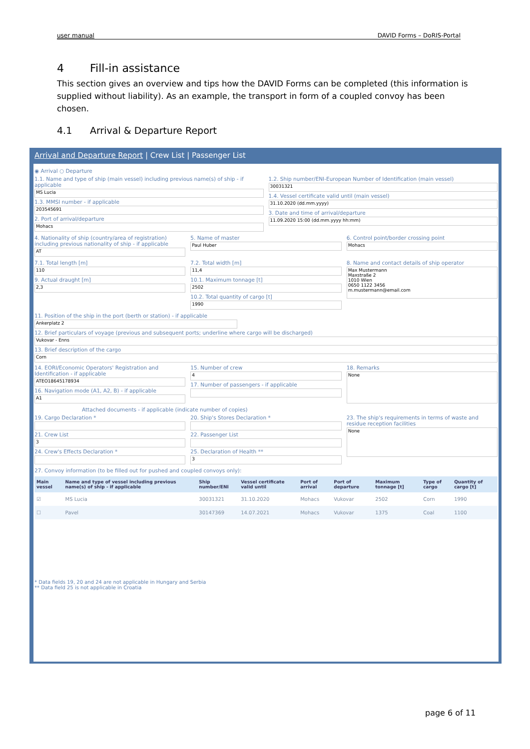user manual DAVID Forms – DoRIS-Portal
4 Fill-in assistance
This section gives an overview and tips how the DAVID Forms can be completed (this information is supplied without liability). As an example, the transport in form of a coupled convoy has been chosen.
4.1 Arrival & Departure Report
Arrival and Departure Report | Crew List | Passenger List
◉ Arrival ○ Departure
1.1. Name and type of ship (main vessel) including previous name(s) of ship - if applicable
MS Lucia
1.3. MMSI number - if applicable
203545691
2. Port of arrival/departure
Mohacs
1.2. Ship number/ENI-European Number of Identification (main vessel)
30031321
1.4. Vessel certificate valid until (main vessel)
31.10.2020 (dd.mm.yyyy)
3. Date and time of arrival/departure
11.09.2020 15:00 (dd.mm.yyyy hh:mm)
4. Nationality of ship (country/area of registration) including previous nationality of ship - if applicable
AT
5. Name of master
Paul Huber
6. Control point/border crossing point
Mohacs
7.1. Total length [m]
110
9. Actual draught [m]
2,3
7.2. Total width [m]
11,4
10.1. Maximum tonnage [t]
2502
10.2. Total quantity of cargo [t]
1990
8. Name and contact details of ship operator
Max Mustermann
Maxstraße 2
1010 Wien
0650 1122 3456
m.mustermann@email.com
11. Position of the ship in the port (berth or station) - if applicable
Ankerplatz 2
12. Brief particulars of voyage (previous and subsequent ports; underline where cargo will be discharged)
Vukovar - Enns
13. Brief description of the cargo
Corn
14. EORI/Economic Operators' Registration and Identification - if applicable
ATEO18645178934
16. Navigation mode (A1, A2, B) - if applicable
A1
15. Number of crew
4
17. Number of passengers - if applicable
18. Remarks
None
Attached documents - if applicable (indicate number of copies)
19. Cargo Declaration *
21. Crew List
3
24. Crew's Effects Declaration *
20. Ship's Stores Declaration *
22. Passenger List
25. Declaration of Health **
3
23. The ship's requirements in terms of waste and residue reception facilities
None
27. Convoy information (to be filled out for pushed and coupled convoys only):
| Main vessel | Name and type of vessel including previous name(s) of ship - if applicable | Ship number/ENI | Vessel certificate valid until | Port of arrival | Port of departure | Maximum tonnage [t] | Type of cargo | Quantity of cargo [t] |
| --- | --- | --- | --- | --- | --- | --- | --- | --- |
| ☑ | MS Lucia | 30031321 | 31.10.2020 | Mohacs | Vukovar | 2502 | Corn | 1990 |
| ☐ | Pavel | 30147369 | 14.07.2021 | Mohacs | Vukovar | 1375 | Coal | 1100 |
* Data fields 19, 20 and 24 are not applicable in Hungary and Serbia
** Data field 25 is not applicable in Croatia
page 6 of 11